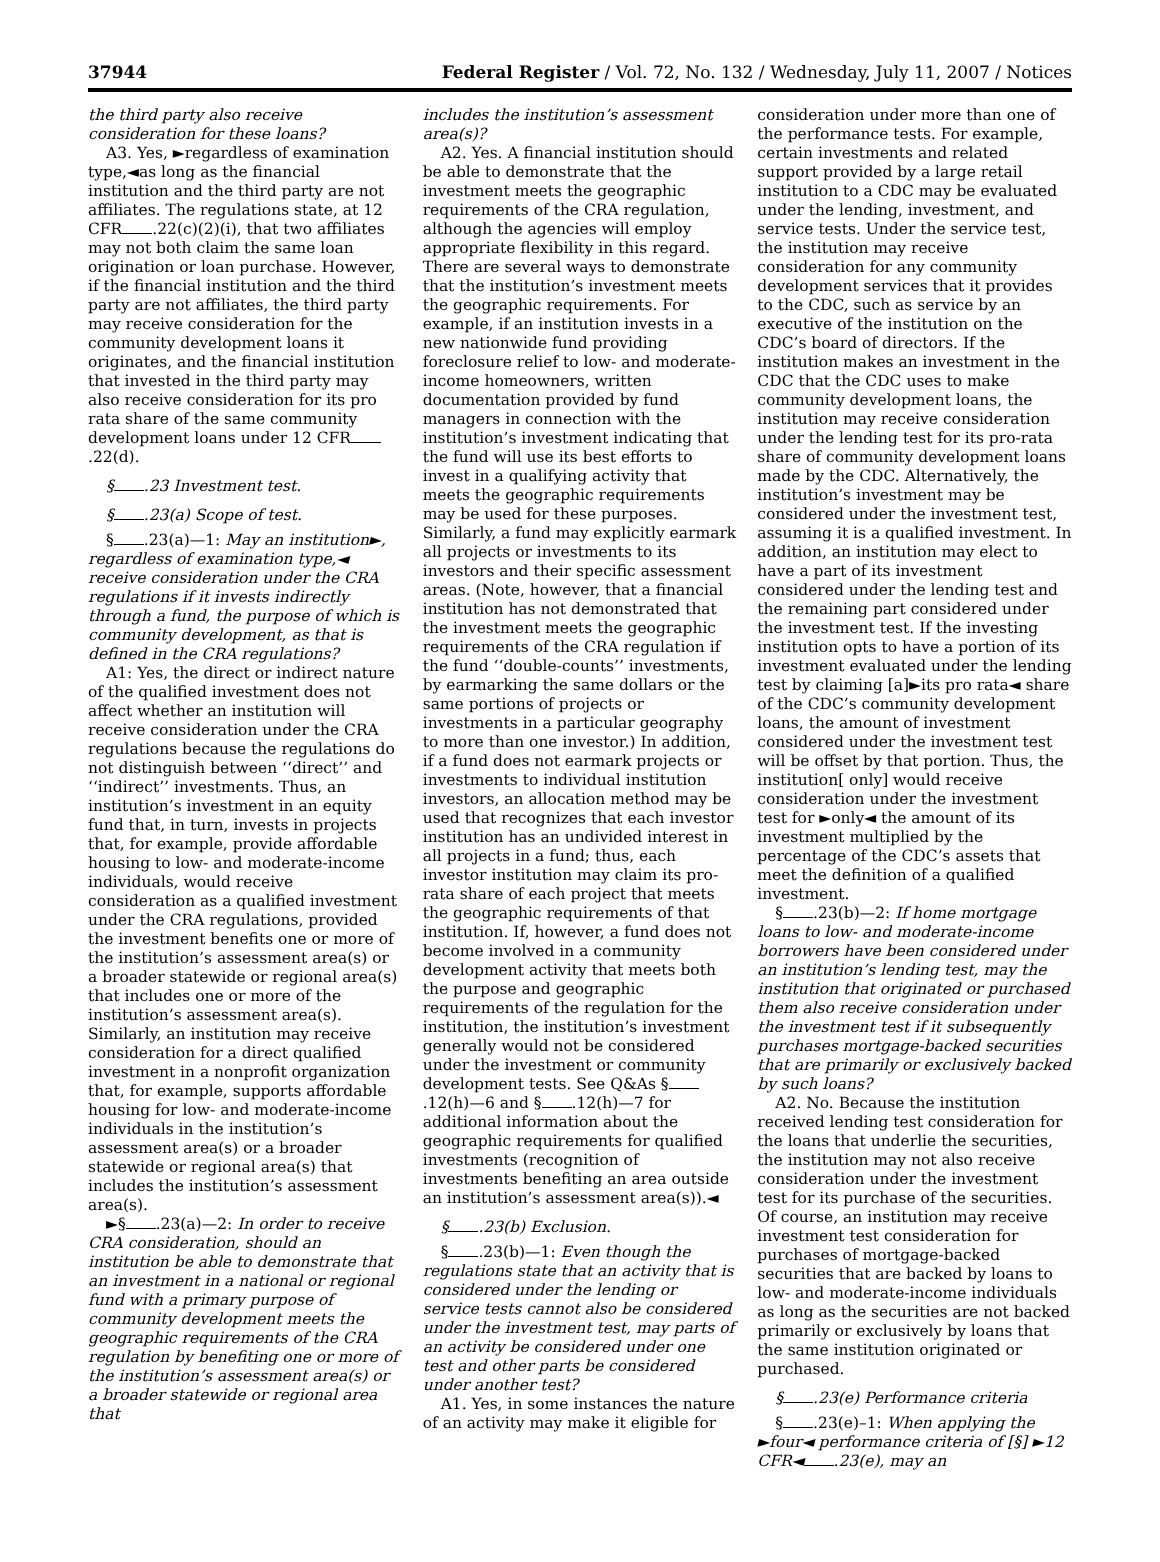37944 Federal Register / Vol. 72, No. 132 / Wednesday, July 11, 2007 / Notices
the third party also receive consideration for these loans?
A3. Yes, ►regardless of examination type,◄as long as the financial institution and the third party are not affiliates. The regulations state, at 12 CFR .22(c)(2)(i), that two affiliates may not both claim the same loan origination or loan purchase. However, if the financial institution and the third party are not affiliates, the third party may receive consideration for the community development loans it originates, and the financial institution that invested in the third party may also receive consideration for its pro rata share of the same community development loans under 12 CFR .22(d).
§ .23 Investment test.
§ .23(a) Scope of test.
§ .23(a)—1: May an institution►, regardless of examination type,◄ receive consideration under the CRA regulations if it invests indirectly through a fund, the purpose of which is community development, as that is defined in the CRA regulations?
A1: Yes, the direct or indirect nature of the qualified investment does not affect whether an institution will receive consideration under the CRA regulations because the regulations do not distinguish between ‘‘direct’’ and ‘‘indirect’’ investments. Thus, an institution’s investment in an equity fund that, in turn, invests in projects that, for example, provide affordable housing to low- and moderate-income individuals, would receive consideration as a qualified investment under the CRA regulations, provided the investment benefits one or more of the institution’s assessment area(s) or a broader statewide or regional area(s) that includes one or more of the institution’s assessment area(s). Similarly, an institution may receive consideration for a direct qualified investment in a nonprofit organization that, for example, supports affordable housing for low- and moderate-income individuals in the institution’s assessment area(s) or a broader statewide or regional area(s) that includes the institution’s assessment area(s).
►§ .23(a)—2: In order to receive CRA consideration, should an institution be able to demonstrate that an investment in a national or regional fund with a primary purpose of community development meets the geographic requirements of the CRA regulation by benefiting one or more of the institution’s assessment area(s) or a broader statewide or regional area that
includes the institution’s assessment area(s)?
A2. Yes. A financial institution should be able to demonstrate that the investment meets the geographic requirements of the CRA regulation, although the agencies will employ appropriate flexibility in this regard. There are several ways to demonstrate that the institution’s investment meets the geographic requirements. For example, if an institution invests in a new nationwide fund providing foreclosure relief to low- and moderate-income homeowners, written documentation provided by fund managers in connection with the institution’s investment indicating that the fund will use its best efforts to invest in a qualifying activity that meets the geographic requirements may be used for these purposes. Similarly, a fund may explicitly earmark all projects or investments to its investors and their specific assessment areas. (Note, however, that a financial institution has not demonstrated that the investment meets the geographic requirements of the CRA regulation if the fund ‘‘double-counts’’ investments, by earmarking the same dollars or the same portions of projects or investments in a particular geography to more than one investor.) In addition, if a fund does not earmark projects or investments to individual institution investors, an allocation method may be used that recognizes that each investor institution has an undivided interest in all projects in a fund; thus, each investor institution may claim its pro-rata share of each project that meets the geographic requirements of that institution. If, however, a fund does not become involved in a community development activity that meets both the purpose and geographic requirements of the regulation for the institution, the institution’s investment generally would not be considered under the investment or community development tests. See Q&As § .12(h)—6 and § .12(h)—7 for additional information about the geographic requirements for qualified investments (recognition of investments benefiting an area outside an institution’s assessment area(s)).◄
§ .23(b) Exclusion.
§ .23(b)—1: Even though the regulations state that an activity that is considered under the lending or service tests cannot also be considered under the investment test, may parts of an activity be considered under one test and other parts be considered under another test?
A1. Yes, in some instances the nature of an activity may make it eligible for
consideration under more than one of the performance tests. For example, certain investments and related support provided by a large retail institution to a CDC may be evaluated under the lending, investment, and service tests. Under the service test, the institution may receive consideration for any community development services that it provides to the CDC, such as service by an executive of the institution on the CDC’s board of directors. If the institution makes an investment in the CDC that the CDC uses to make community development loans, the institution may receive consideration under the lending test for its pro-rata share of community development loans made by the CDC. Alternatively, the institution’s investment may be considered under the investment test, assuming it is a qualified investment. In addition, an institution may elect to have a part of its investment considered under the lending test and the remaining part considered under the investment test. If the investing institution opts to have a portion of its investment evaluated under the lending test by claiming [a]►its pro rata◄ share of the CDC’s community development loans, the amount of investment considered under the investment test will be offset by that portion. Thus, the institution[ only] would receive consideration under the investment test for ►only◄ the amount of its investment multiplied by the percentage of the CDC’s assets that meet the definition of a qualified investment.
§ .23(b)—2: If home mortgage loans to low- and moderate-income borrowers have been considered under an institution’s lending test, may the institution that originated or purchased them also receive consideration under the investment test if it subsequently purchases mortgage-backed securities that are primarily or exclusively backed by such loans?
A2. No. Because the institution received lending test consideration for the loans that underlie the securities, the institution may not also receive consideration under the investment test for its purchase of the securities. Of course, an institution may receive investment test consideration for purchases of mortgage-backed securities that are backed by loans to low- and moderate-income individuals as long as the securities are not backed primarily or exclusively by loans that the same institution originated or purchased.
§ .23(e) Performance criteria
§ .23(e)–1: When applying the ►four◄ performance criteria of [§] ►12 CFR◄ .23(e), may an